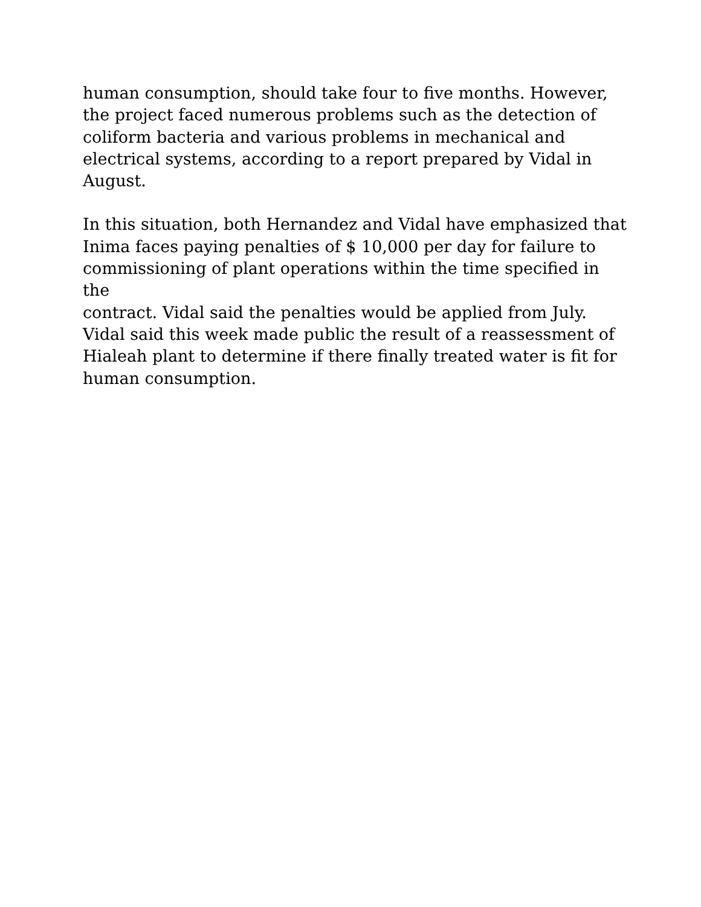human consumption, should take four to five months. However,
the project faced numerous problems such as the detection of
coliform bacteria and various problems in mechanical and
electrical systems, according to a report prepared by Vidal in
August.
In this situation, both Hernandez and Vidal have emphasized that
Inima faces paying penalties of $ 10,000 per day for failure to
commissioning of plant operations within the time specified in the
contract. Vidal said the penalties would be applied from July.
Vidal said this week made public the result of a reassessment of
Hialeah plant to determine if there finally treated water is fit for
human consumption.